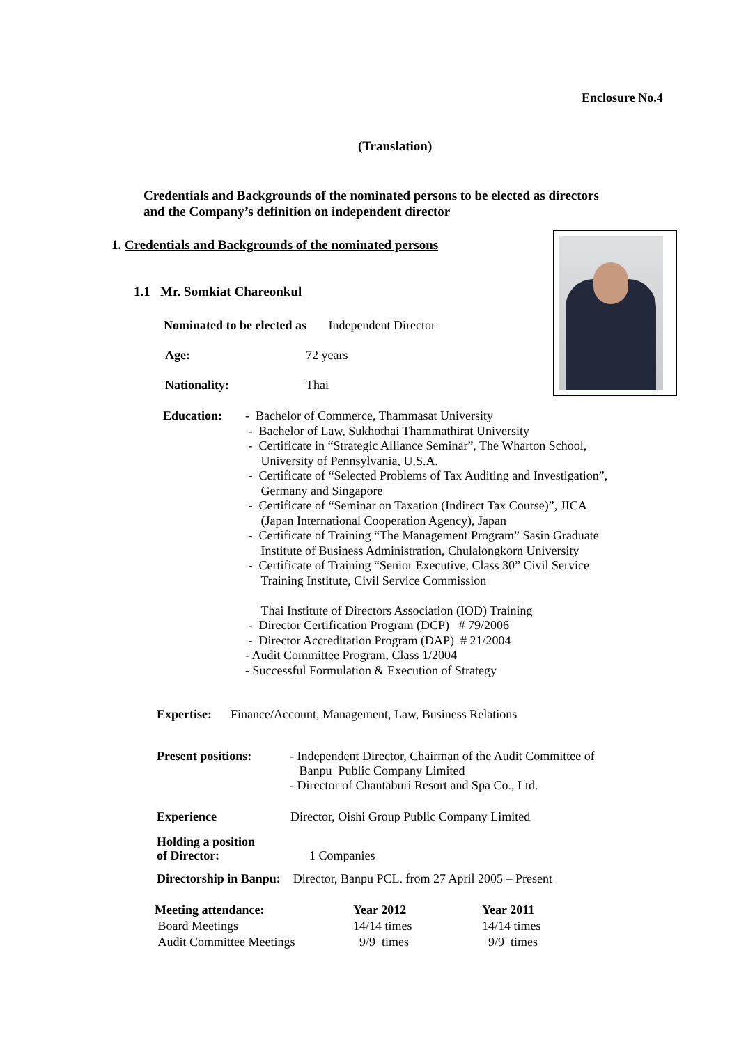Enclosure No.4
(Translation)
Credentials and Backgrounds of the nominated persons to be elected as directors
and the Company’s definition on independent director
1. Credentials and Backgrounds of the nominated persons
1.1 Mr. Somkiat Chareonkul
Nominated to be elected as Independent Director
Age: 72 years
Nationality: Thai
Education:
- Bachelor of Commerce, Thammasat University
- Bachelor of Law, Sukhothai Thammathirat University
- Certificate in “Strategic Alliance Seminar”, The Wharton School,
University of Pennsylvania, U.S.A.
- Certificate of “Selected Problems of Tax Auditing and Investigation”,
Germany and Singapore
- Certificate of “Seminar on Taxation (Indirect Tax Course)”, JICA
(Japan International Cooperation Agency), Japan
- Certificate of Training “The Management Program” Sasin Graduate
Institute of Business Administration, Chulalongkorn University
- Certificate of Training “Senior Executive, Class 30” Civil Service
Training Institute, Civil Service Commission
Thai Institute of Directors Association (IOD) Training
- Director Certification Program (DCP) # 79/2006
- Director Accreditation Program (DAP) # 21/2004
- Audit Committee Program, Class 1/2004
- Successful Formulation & Execution of Strategy
Expertise: Finance/Account, Management, Law, Business Relations
Present positions:
- Independent Director, Chairman of the Audit Committee of
Banpu Public Company Limited
- Director of Chantaburi Resort and Spa Co., Ltd.
Experience
Director, Oishi Group Public Company Limited
Holding a position
of Director:
1 Companies
Directorship in Banpu: Director, Banpu PCL. from 27 April 2005 – Present
| Meeting attendance: | Year 2012 | Year 2011 |
| --- | --- | --- |
| Board Meetings | 14/14 times | 14/14 times |
| Audit Committee Meetings | 9/9 times | 9/9 times |